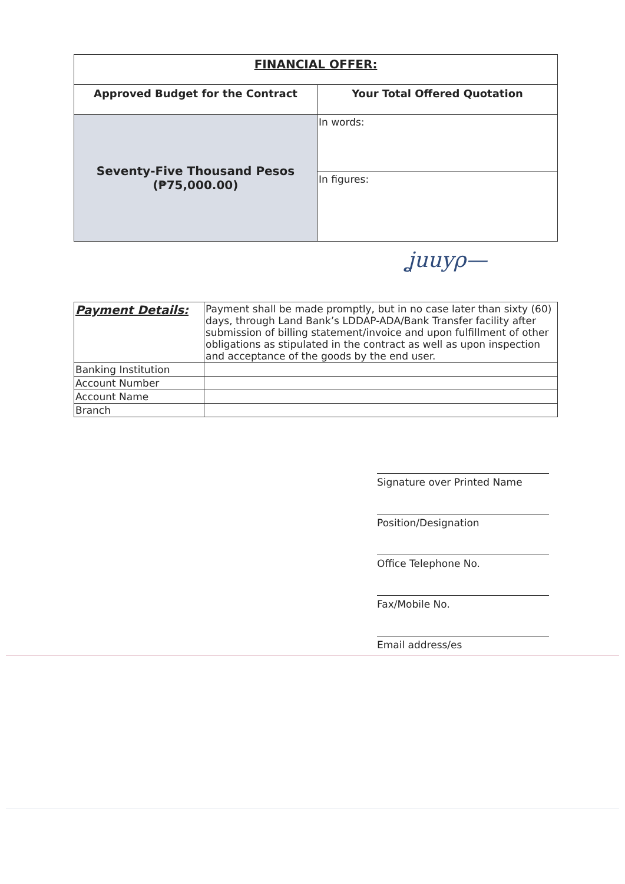| FINANCIAL OFFER: | |
| --- | --- |
| Approved Budget for the Contract | Your Total Offered Quotation |
| Seventy-Five Thousand Pesos (₱75,000.00) | In words: |
| | In figures: |
ʝuuyρ—
| Payment Details: | Payment shall be made promptly, but in no case later than sixty (60) days, through Land Bank’s LDDAP-ADA/Bank Transfer facility after submission of billing statement/invoice and upon fulfillment of other obligations as stipulated in the contract as well as upon inspection and acceptance of the goods by the end user. |
| Banking Institution | |
| Account Number | |
| Account Name | |
| Branch | |
Signature over Printed Name
Position/Designation
Office Telephone No.
Fax/Mobile No.
Email address/es